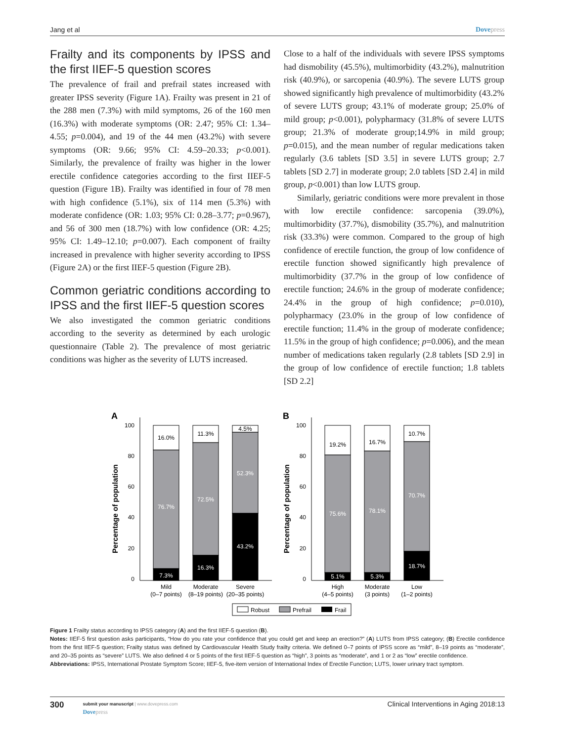Jang et al Dovepress
Frailty and its components by IPSS and the first IIEF-5 question scores
The prevalence of frail and prefrail states increased with greater IPSS severity (Figure 1A). Frailty was present in 21 of the 288 men (7.3%) with mild symptoms, 26 of the 160 men (16.3%) with moderate symptoms (OR: 2.47; 95% CI: 1.34–4.55; p=0.004), and 19 of the 44 men (43.2%) with severe symptoms (OR: 9.66; 95% CI: 4.59–20.33; p<0.001). Similarly, the prevalence of frailty was higher in the lower erectile confidence categories according to the first IIEF-5 question (Figure 1B). Frailty was identified in four of 78 men with high confidence (5.1%), six of 114 men (5.3%) with moderate confidence (OR: 1.03; 95% CI: 0.28–3.77; p=0.967), and 56 of 300 men (18.7%) with low confidence (OR: 4.25; 95% CI: 1.49–12.10; p=0.007). Each component of frailty increased in prevalence with higher severity according to IPSS (Figure 2A) or the first IIEF-5 question (Figure 2B).
Common geriatric conditions according to IPSS and the first IIEF-5 question scores
We also investigated the common geriatric conditions according to the severity as determined by each urologic questionnaire (Table 2). The prevalence of most geriatric conditions was higher as the severity of LUTS increased.
Close to a half of the individuals with severe IPSS symptoms had dismobility (45.5%), multimorbidity (43.2%), malnutrition risk (40.9%), or sarcopenia (40.9%). The severe LUTS group showed significantly high prevalence of multimorbidity (43.2% of severe LUTS group; 43.1% of moderate group; 25.0% of mild group; p<0.001), polypharmacy (31.8% of severe LUTS group; 21.3% of moderate group;14.9% in mild group; p=0.015), and the mean number of regular medications taken regularly (3.6 tablets [SD 3.5] in severe LUTS group; 2.7 tablets [SD 2.7] in moderate group; 2.0 tablets [SD 2.4] in mild group, p<0.001) than low LUTS group.
Similarly, geriatric conditions were more prevalent in those with low erectile confidence: sarcopenia (39.0%), multimorbidity (37.7%), dismobility (35.7%), and malnutrition risk (33.3%) were common. Compared to the group of high confidence of erectile function, the group of low confidence of erectile function showed significantly high prevalence of multimorbidity (37.7% in the group of low confidence of erectile function; 24.6% in the group of moderate confidence; 24.4% in the group of high confidence; p=0.010), polypharmacy (23.0% in the group of low confidence of erectile function; 11.4% in the group of moderate confidence; 11.5% in the group of high confidence; p=0.006), and the mean number of medications taken regularly (2.8 tablets [SD 2.9] in the group of low confidence of erectile function; 1.8 tablets [SD 2.2]
A
B
Percentage of population
Percentage of population
100
80
60
40
20
0
100
80
60
40
20
0
16.0%
76.7%
7.3%
11.3%
72.5%
16.3%
4.5%
52.3%
43.2%
19.2%
75.6%
5.1%
16.7%
78.1%
5.3%
10.7%
70.7%
18.7%
Mild
(0–7 points)
Moderate
(8–19 points)
Severe
(20–35 points)
High
(4–5 points)
Moderate
(3 points)
Low
(1–2 points)
Robust
Prefrail
Frail
Figure 1 Frailty status according to IPSS category (A) and the first IIEF-5 question (B).
Notes: IIEF-5 first question asks participants, “How do you rate your confidence that you could get and keep an erection?” (A) LUTS from IPSS category; (B) Erectile confidence from the first IIEF-5 question; Frailty status was defined by Cardiovascular Health Study frailty criteria. We defined 0–7 points of IPSS score as “mild”, 8–19 points as “moderate”, and 20–35 points as “severe” LUTS. We also defined 4 or 5 points of the first IIEF-5 question as “high”, 3 points as “moderate”, and 1 or 2 as “low” erectile confidence.
Abbreviations: IPSS, International Prostate Symptom Score; IIEF-5, five-item version of International Index of Erectile Function; LUTS, lower urinary tract symptom.
300
submit your manuscript | www.dovepress.com
Dovepress
Clinical Interventions in Aging 2018:13